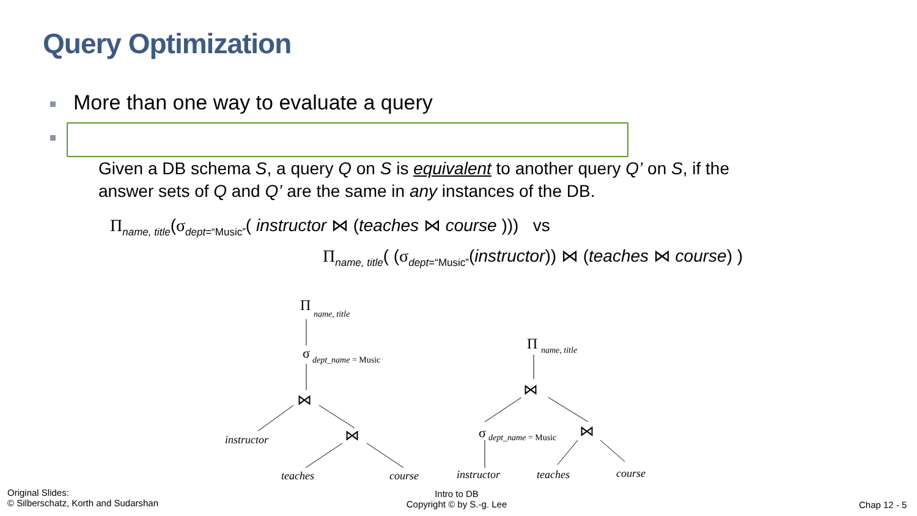Query Optimization
More than one way to evaluate a query
Given a DB schema S, a query Q on S is equivalent to another query Q’ on S, if the
answer sets of Q and Q’ are the same in any instances of the DB.
Π<sub>name, title</sub>(σ<sub>dept=“Music”</sub>( instructor ⋈ (teaches ⋈ course ))) vs
Π<sub>name, title</sub>( (σ<sub>dept=“Music”</sub>(instructor)) ⋈ (teaches ⋈ course) )
Π
name, title
σ
dept_name = Music
⋈
instructor
⋈
teaches
course
Π
name, title
⋈
σ
dept_name = Music
⋈
instructor
teaches
course
Original Slides:
© Silberschatz, Korth and Sudarshan
Intro to DB
Copyright © by S.-g. Lee
Chap 12 - 5